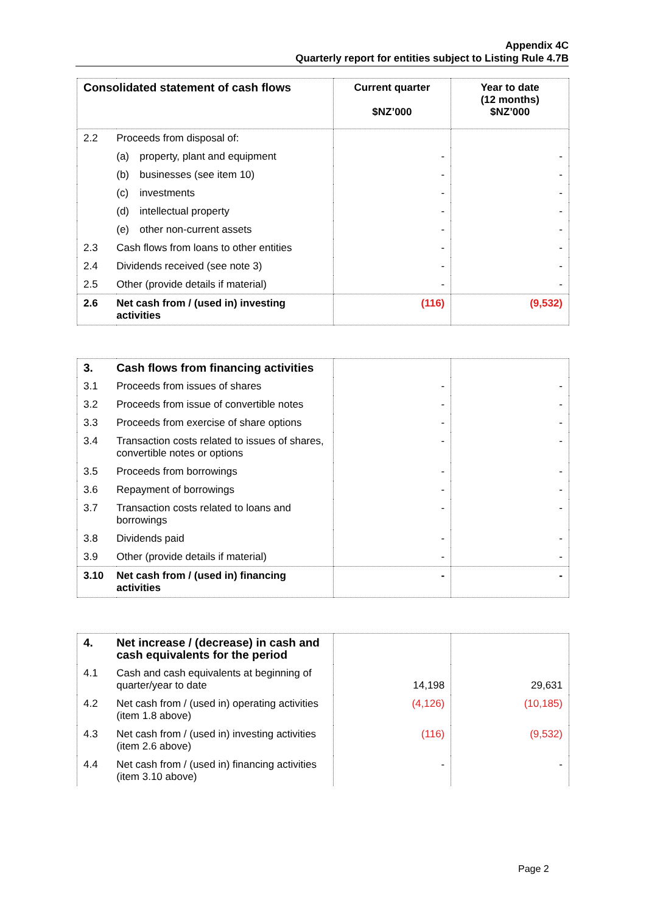Appendix 4C
Quarterly report for entities subject to Listing Rule 4.7B
| Consolidated statement of cash flows | | Current quarter $NZ’000 | Year to date (12 months) $NZ’000 |
| 2.2 | Proceeds from disposal of: | | |
| | (a) property, plant and equipment | - | - |
| | (b) businesses (see item 10) | - | - |
| | (c) investments | - | - |
| | (d) intellectual property | - | - |
| | (e) other non-current assets | - | - |
| 2.3 | Cash flows from loans to other entities | - | - |
| 2.4 | Dividends received (see note 3) | - | - |
| 2.5 | Other (provide details if material) | - | - |
| 2.6 | Net cash from / (used in) investing activities | (116) | (9,532) |
| 3. | Cash flows from financing activities | | |
| 3.1 | Proceeds from issues of shares | - | - |
| 3.2 | Proceeds from issue of convertible notes | - | - |
| 3.3 | Proceeds from exercise of share options | - | - |
| 3.4 | Transaction costs related to issues of shares, convertible notes or options | - | - |
| 3.5 | Proceeds from borrowings | - | - |
| 3.6 | Repayment of borrowings | - | - |
| 3.7 | Transaction costs related to loans and borrowings | - | - |
| 3.8 | Dividends paid | - | - |
| 3.9 | Other (provide details if material) | - | - |
| 3.10 | Net cash from / (used in) financing activities | - | - |
| 4. | Net increase / (decrease) in cash and cash equivalents for the period | | |
| 4.1 | Cash and cash equivalents at beginning of quarter/year to date | 14,198 | 29,631 |
| 4.2 | Net cash from / (used in) operating activities (item 1.8 above) | (4,126) | (10,185) |
| 4.3 | Net cash from / (used in) investing activities (item 2.6 above) | (116) | (9,532) |
| 4.4 | Net cash from / (used in) financing activities (item 3.10 above) | - | - |
Page 2